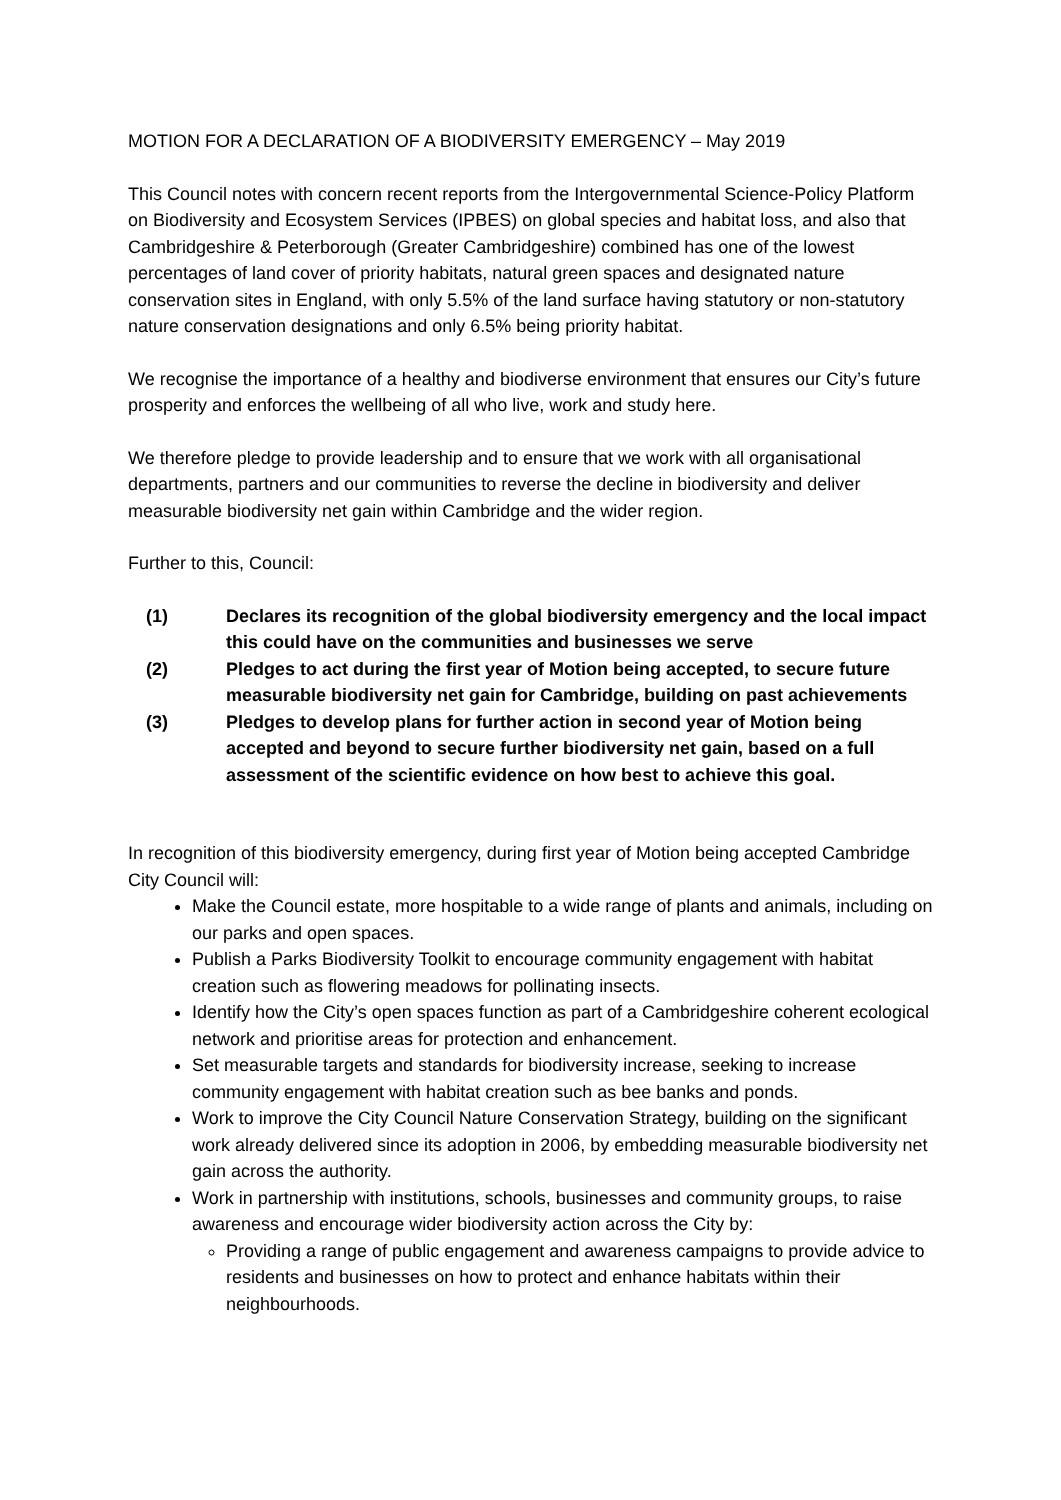MOTION FOR A DECLARATION OF A BIODIVERSITY EMERGENCY – May 2019
This Council notes with concern recent reports from the Intergovernmental Science-Policy Platform on Biodiversity and Ecosystem Services (IPBES) on global species and habitat loss, and also that Cambridgeshire & Peterborough (Greater Cambridgeshire) combined has one of the lowest percentages of land cover of priority habitats, natural green spaces and designated nature conservation sites in England, with only 5.5% of the land surface having statutory or non-statutory nature conservation designations and only 6.5% being priority habitat.
We recognise the importance of a healthy and biodiverse environment that ensures our City’s future prosperity and enforces the wellbeing of all who live, work and study here.
We therefore pledge to provide leadership and to ensure that we work with all organisational departments, partners and our communities to reverse the decline in biodiversity and deliver measurable biodiversity net gain within Cambridge and the wider region.
Further to this, Council:
(1) Declares its recognition of the global biodiversity emergency and the local impact this could have on the communities and businesses we serve
(2) Pledges to act during the first year of Motion being accepted, to secure future measurable biodiversity net gain for Cambridge, building on past achievements
(3) Pledges to develop plans for further action in second year of Motion being accepted and beyond to secure further biodiversity net gain, based on a full assessment of the scientific evidence on how best to achieve this goal.
In recognition of this biodiversity emergency, during first year of Motion being accepted Cambridge City Council will:
Make the Council estate, more hospitable to a wide range of plants and animals, including on our parks and open spaces.
Publish a Parks Biodiversity Toolkit to encourage community engagement with habitat creation such as flowering meadows for pollinating insects.
Identify how the City’s open spaces function as part of a Cambridgeshire coherent ecological network and prioritise areas for protection and enhancement.
Set measurable targets and standards for biodiversity increase, seeking to increase community engagement with habitat creation such as bee banks and ponds.
Work to improve the City Council Nature Conservation Strategy, building on the significant work already delivered since its adoption in 2006, by embedding measurable biodiversity net gain across the authority.
Work in partnership with institutions, schools, businesses and community groups, to raise awareness and encourage wider biodiversity action across the City by:
Providing a range of public engagement and awareness campaigns to provide advice to residents and businesses on how to protect and enhance habitats within their neighbourhoods.